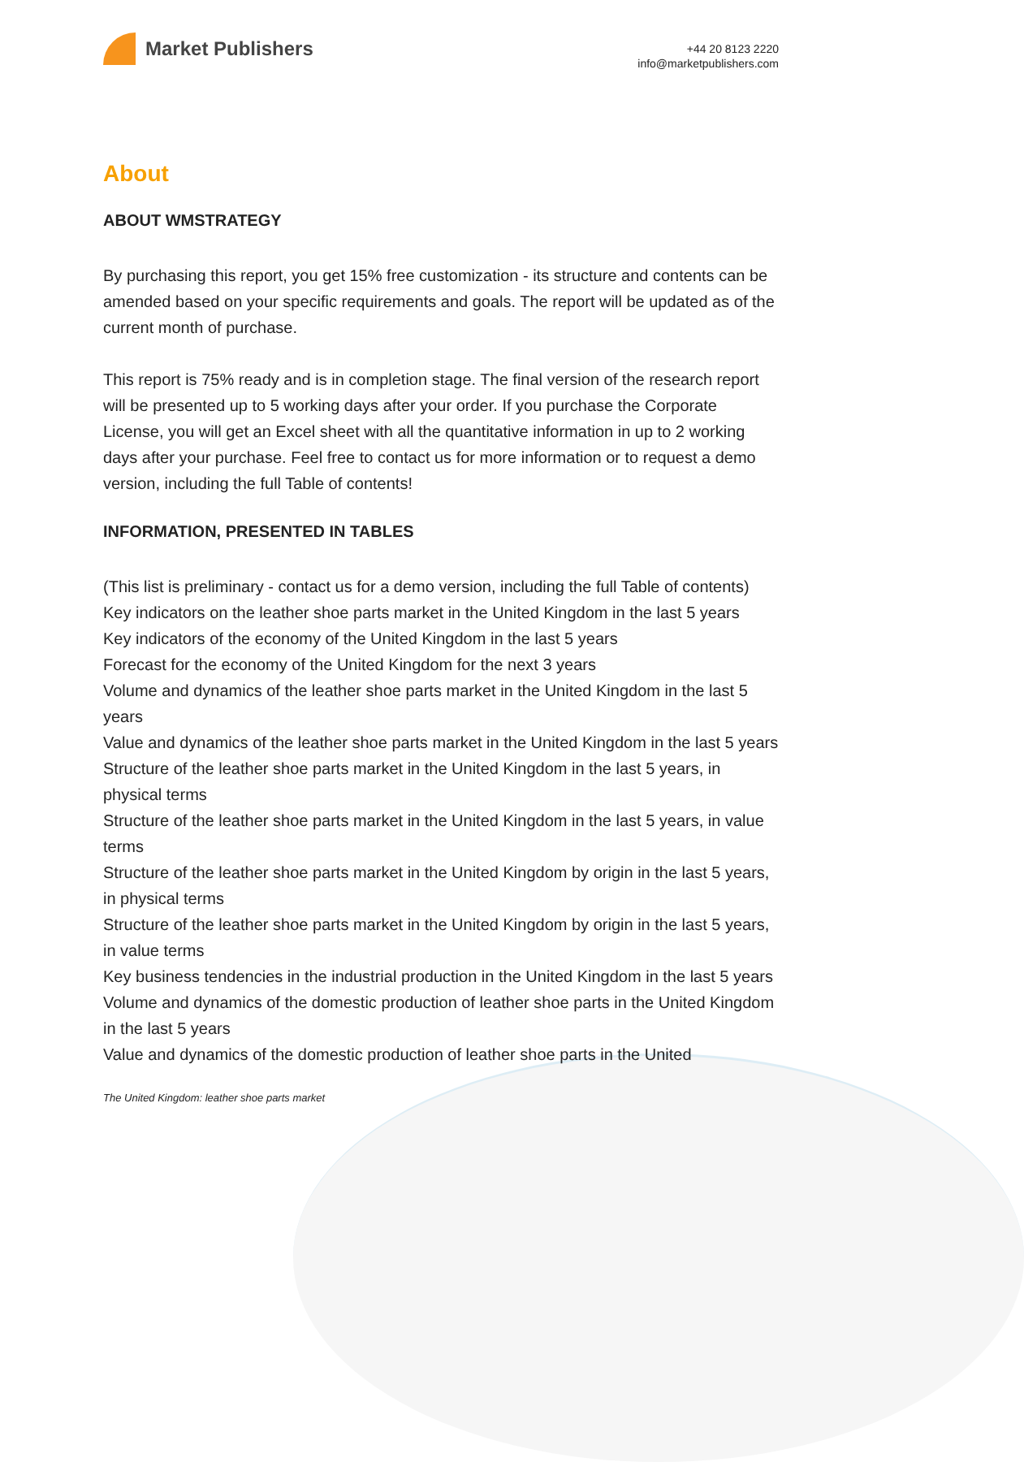Market Publishers
+44 20 8123 2220
info@marketpublishers.com
About
ABOUT WMSTRATEGY
By purchasing this report, you get 15% free customization - its structure and contents can be amended based on your specific requirements and goals. The report will be updated as of the current month of purchase.
This report is 75% ready and is in completion stage. The final version of the research report will be presented up to 5 working days after your order. If you purchase the Corporate License, you will get an Excel sheet with all the quantitative information in up to 2 working days after your purchase. Feel free to contact us for more information or to request a demo version, including the full Table of contents!
INFORMATION, PRESENTED IN TABLES
(This list is preliminary - contact us for a demo version, including the full Table of contents)
Key indicators on the leather shoe parts market in the United Kingdom in the last 5 years
Key indicators of the economy of the United Kingdom in the last 5 years
Forecast for the economy of the United Kingdom for the next 3 years
Volume and dynamics of the leather shoe parts market in the United Kingdom in the last 5 years
Value and dynamics of the leather shoe parts market in the United Kingdom in the last 5 years
Structure of the leather shoe parts market in the United Kingdom in the last 5 years, in physical terms
Structure of the leather shoe parts market in the United Kingdom in the last 5 years, in value terms
Structure of the leather shoe parts market in the United Kingdom by origin in the last 5 years, in physical terms
Structure of the leather shoe parts market in the United Kingdom by origin in the last 5 years, in value terms
Key business tendencies in the industrial production in the United Kingdom in the last 5 years
Volume and dynamics of the domestic production of leather shoe parts in the United Kingdom in the last 5 years
Value and dynamics of the domestic production of leather shoe parts in the United
The United Kingdom: leather shoe parts market